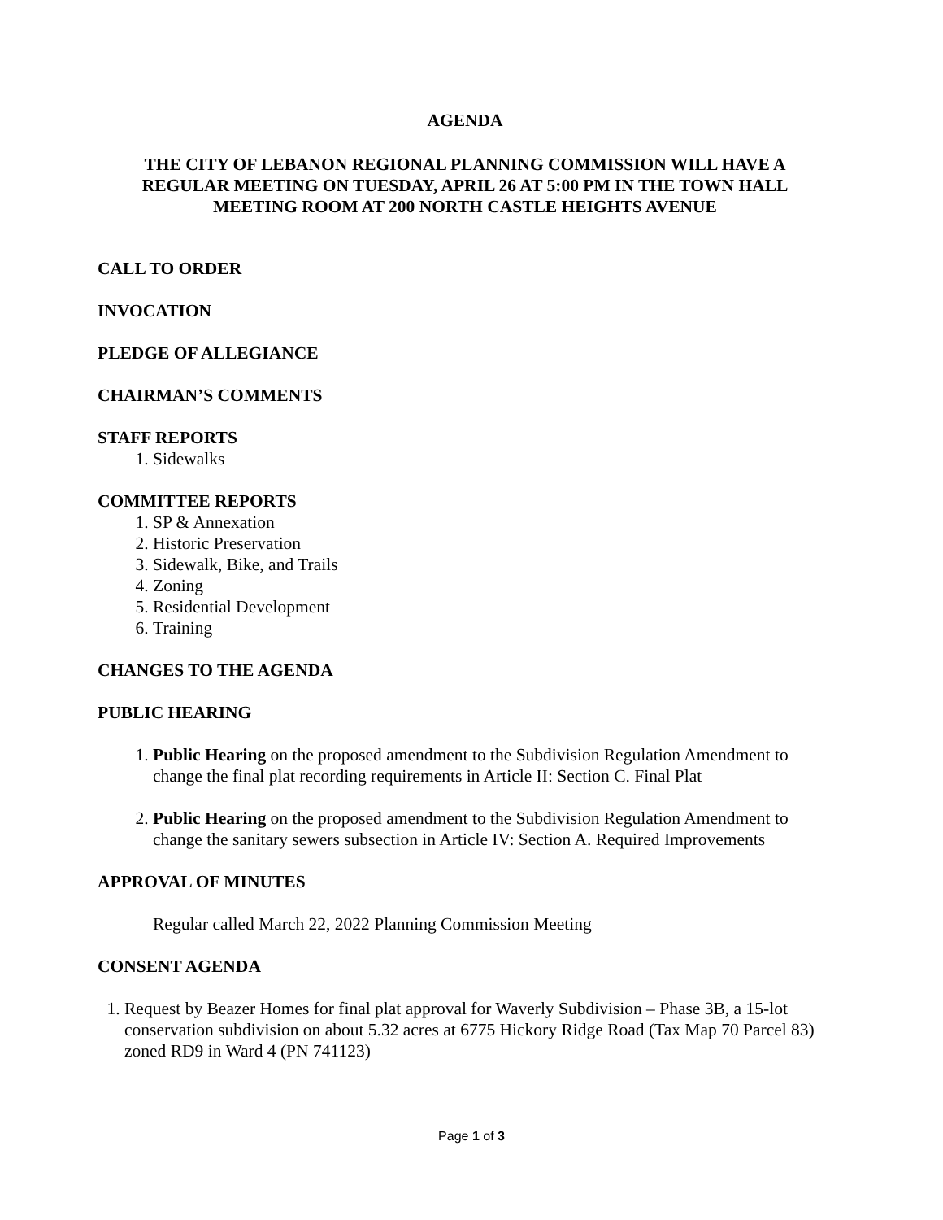AGENDA
THE CITY OF LEBANON REGIONAL PLANNING COMMISSION WILL HAVE A
REGULAR MEETING ON TUESDAY, APRIL 26 AT 5:00 PM IN THE TOWN HALL
MEETING ROOM AT 200 NORTH CASTLE HEIGHTS AVENUE
CALL TO ORDER
INVOCATION
PLEDGE OF ALLEGIANCE
CHAIRMAN’S COMMENTS
STAFF REPORTS
1. Sidewalks
COMMITTEE REPORTS
1. SP & Annexation
2. Historic Preservation
3. Sidewalk, Bike, and Trails
4. Zoning
5. Residential Development
6. Training
CHANGES TO THE AGENDA
PUBLIC HEARING
1. Public Hearing on the proposed amendment to the Subdivision Regulation Amendment to change the final plat recording requirements in Article II: Section C. Final Plat
2. Public Hearing on the proposed amendment to the Subdivision Regulation Amendment to change the sanitary sewers subsection in Article IV: Section A. Required Improvements
APPROVAL OF MINUTES
Regular called March 22, 2022 Planning Commission Meeting
CONSENT AGENDA
1. Request by Beazer Homes for final plat approval for Waverly Subdivision – Phase 3B, a 15-lot conservation subdivision on about 5.32 acres at 6775 Hickory Ridge Road (Tax Map 70 Parcel 83) zoned RD9 in Ward 4 (PN 741123)
Page 1 of 3